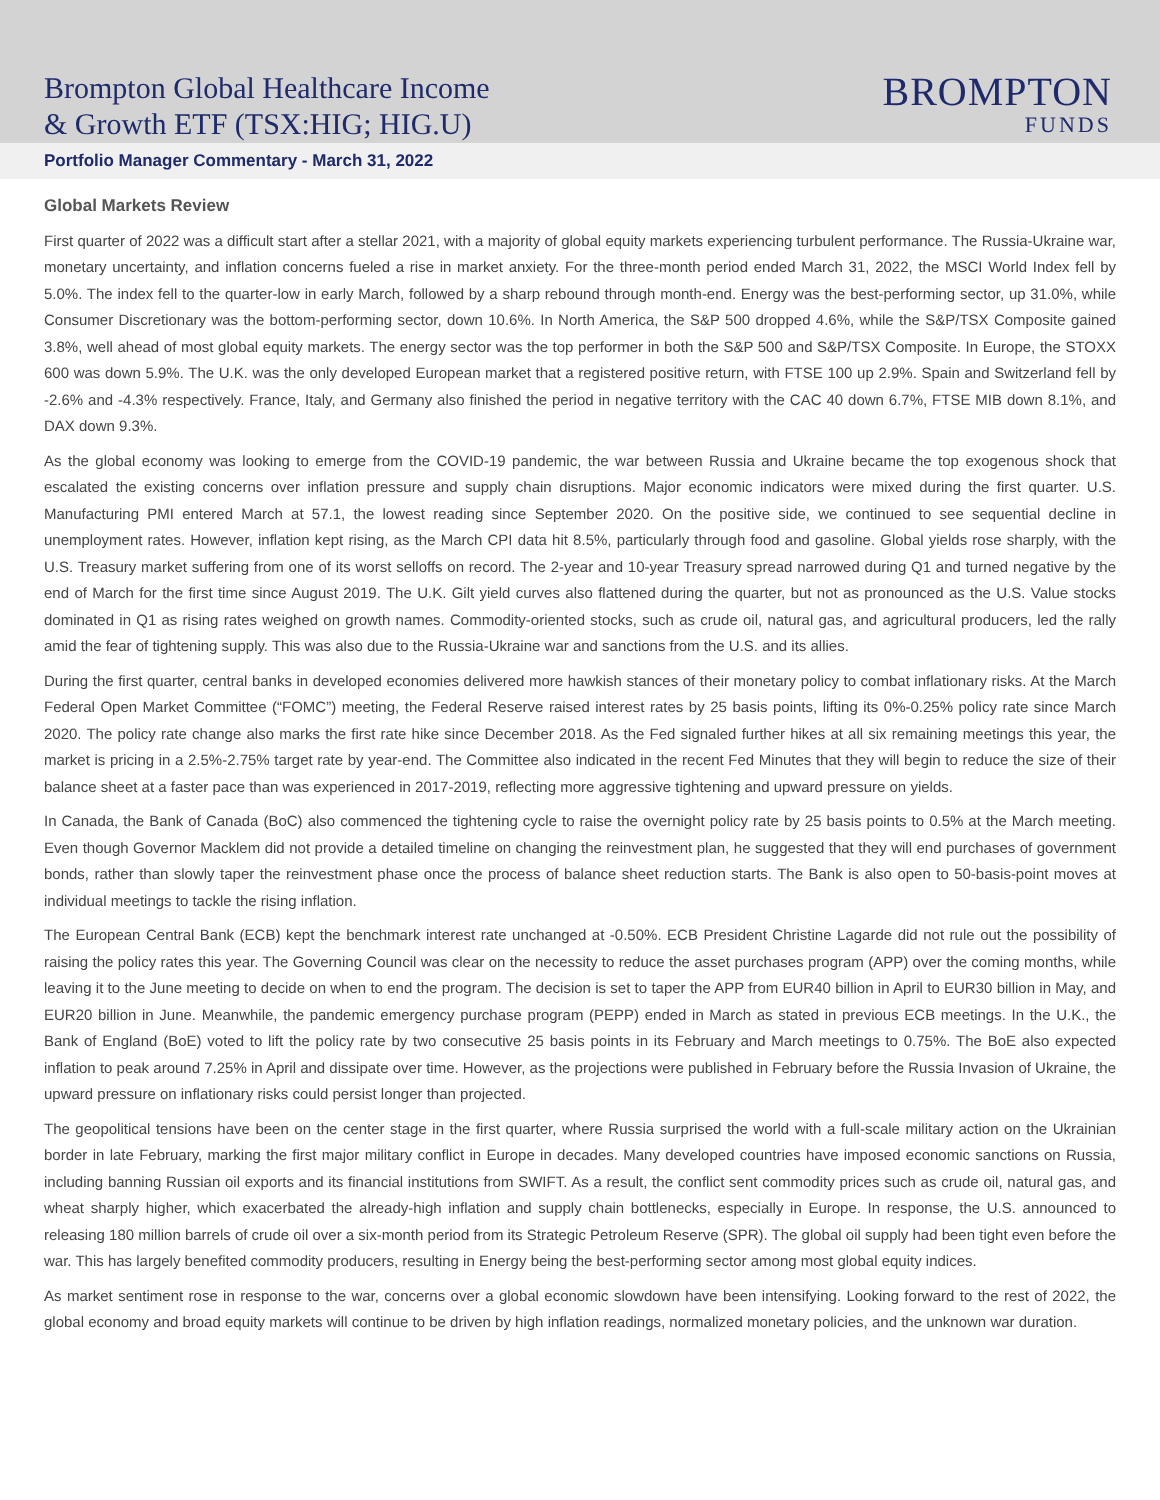Brompton Global Healthcare Income
& Growth ETF (TSX:HIG; HIG.U)
BROMPTON
FUNDS
Portfolio Manager Commentary - March 31, 2022
Global Markets Review
First quarter of 2022 was a difficult start after a stellar 2021, with a majority of global equity markets experiencing turbulent performance. The Russia-Ukraine war, monetary uncertainty, and inflation concerns fueled a rise in market anxiety. For the three-month period ended March 31, 2022, the MSCI World Index fell by 5.0%. The index fell to the quarter-low in early March, followed by a sharp rebound through month-end. Energy was the best-performing sector, up 31.0%, while Consumer Discretionary was the bottom-performing sector, down 10.6%. In North America, the S&P 500 dropped 4.6%, while the S&P/TSX Composite gained 3.8%, well ahead of most global equity markets. The energy sector was the top performer in both the S&P 500 and S&P/TSX Composite. In Europe, the STOXX 600 was down 5.9%. The U.K. was the only developed European market that a registered positive return, with FTSE 100 up 2.9%. Spain and Switzerland fell by -2.6% and -4.3% respectively. France, Italy, and Germany also finished the period in negative territory with the CAC 40 down 6.7%, FTSE MIB down 8.1%, and DAX down 9.3%.
As the global economy was looking to emerge from the COVID-19 pandemic, the war between Russia and Ukraine became the top exogenous shock that escalated the existing concerns over inflation pressure and supply chain disruptions. Major economic indicators were mixed during the first quarter. U.S. Manufacturing PMI entered March at 57.1, the lowest reading since September 2020. On the positive side, we continued to see sequential decline in unemployment rates. However, inflation kept rising, as the March CPI data hit 8.5%, particularly through food and gasoline. Global yields rose sharply, with the U.S. Treasury market suffering from one of its worst selloffs on record. The 2-year and 10-year Treasury spread narrowed during Q1 and turned negative by the end of March for the first time since August 2019. The U.K. Gilt yield curves also flattened during the quarter, but not as pronounced as the U.S. Value stocks dominated in Q1 as rising rates weighed on growth names. Commodity-oriented stocks, such as crude oil, natural gas, and agricultural producers, led the rally amid the fear of tightening supply. This was also due to the Russia-Ukraine war and sanctions from the U.S. and its allies.
During the first quarter, central banks in developed economies delivered more hawkish stances of their monetary policy to combat inflationary risks. At the March Federal Open Market Committee (“FOMC”) meeting, the Federal Reserve raised interest rates by 25 basis points, lifting its 0%-0.25% policy rate since March 2020. The policy rate change also marks the first rate hike since December 2018. As the Fed signaled further hikes at all six remaining meetings this year, the market is pricing in a 2.5%-2.75% target rate by year-end. The Committee also indicated in the recent Fed Minutes that they will begin to reduce the size of their balance sheet at a faster pace than was experienced in 2017-2019, reflecting more aggressive tightening and upward pressure on yields.
In Canada, the Bank of Canada (BoC) also commenced the tightening cycle to raise the overnight policy rate by 25 basis points to 0.5% at the March meeting. Even though Governor Macklem did not provide a detailed timeline on changing the reinvestment plan, he suggested that they will end purchases of government bonds, rather than slowly taper the reinvestment phase once the process of balance sheet reduction starts. The Bank is also open to 50-basis-point moves at individual meetings to tackle the rising inflation.
The European Central Bank (ECB) kept the benchmark interest rate unchanged at -0.50%. ECB President Christine Lagarde did not rule out the possibility of raising the policy rates this year. The Governing Council was clear on the necessity to reduce the asset purchases program (APP) over the coming months, while leaving it to the June meeting to decide on when to end the program. The decision is set to taper the APP from EUR40 billion in April to EUR30 billion in May, and EUR20 billion in June. Meanwhile, the pandemic emergency purchase program (PEPP) ended in March as stated in previous ECB meetings. In the U.K., the Bank of England (BoE) voted to lift the policy rate by two consecutive 25 basis points in its February and March meetings to 0.75%. The BoE also expected inflation to peak around 7.25% in April and dissipate over time. However, as the projections were published in February before the Russia Invasion of Ukraine, the upward pressure on inflationary risks could persist longer than projected.
The geopolitical tensions have been on the center stage in the first quarter, where Russia surprised the world with a full-scale military action on the Ukrainian border in late February, marking the first major military conflict in Europe in decades. Many developed countries have imposed economic sanctions on Russia, including banning Russian oil exports and its financial institutions from SWIFT. As a result, the conflict sent commodity prices such as crude oil, natural gas, and wheat sharply higher, which exacerbated the already-high inflation and supply chain bottlenecks, especially in Europe. In response, the U.S. announced to releasing 180 million barrels of crude oil over a six-month period from its Strategic Petroleum Reserve (SPR). The global oil supply had been tight even before the war. This has largely benefited commodity producers, resulting in Energy being the best-performing sector among most global equity indices.
As market sentiment rose in response to the war, concerns over a global economic slowdown have been intensifying. Looking forward to the rest of 2022, the global economy and broad equity markets will continue to be driven by high inflation readings, normalized monetary policies, and the unknown war duration.